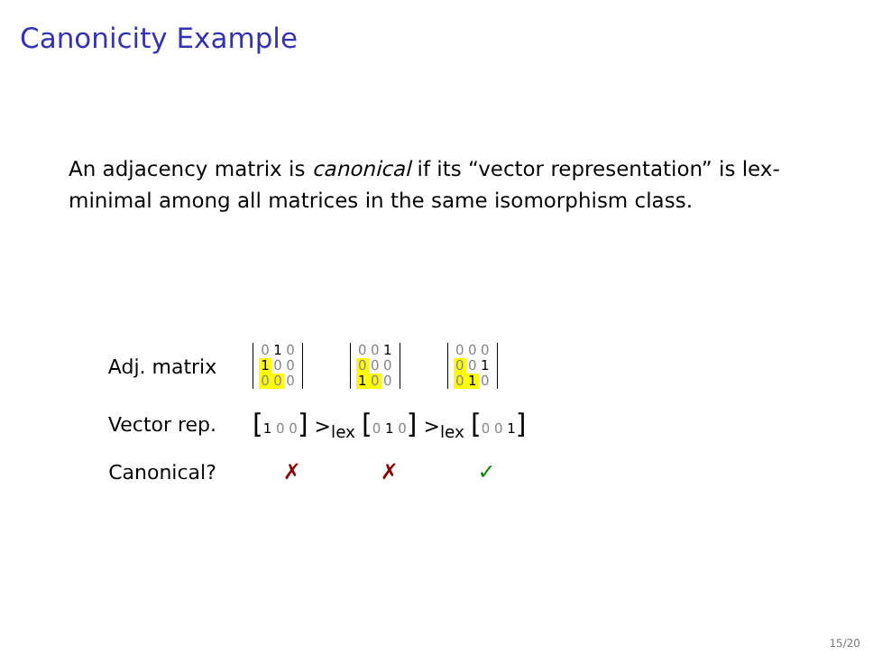Canonicity Example
An adjacency matrix is canonical if its “vector representation” is lex-minimal among all matrices in the same isomorphism class.
| Adj. matrix | 0 1 0 1 0 0 0 0 0 | 0 0 1 0 0 0 1 0 0 | 0 0 0 0 0 1 0 1 0 |
| Vector rep. | [ 1 0 0 ] ><sub>lex</sub> [ 0 1 0 ] ><sub>lex</sub> [ 0 0 1 ] | | |
| Canonical? | ✗ | ✗ | ✓ |
15/20